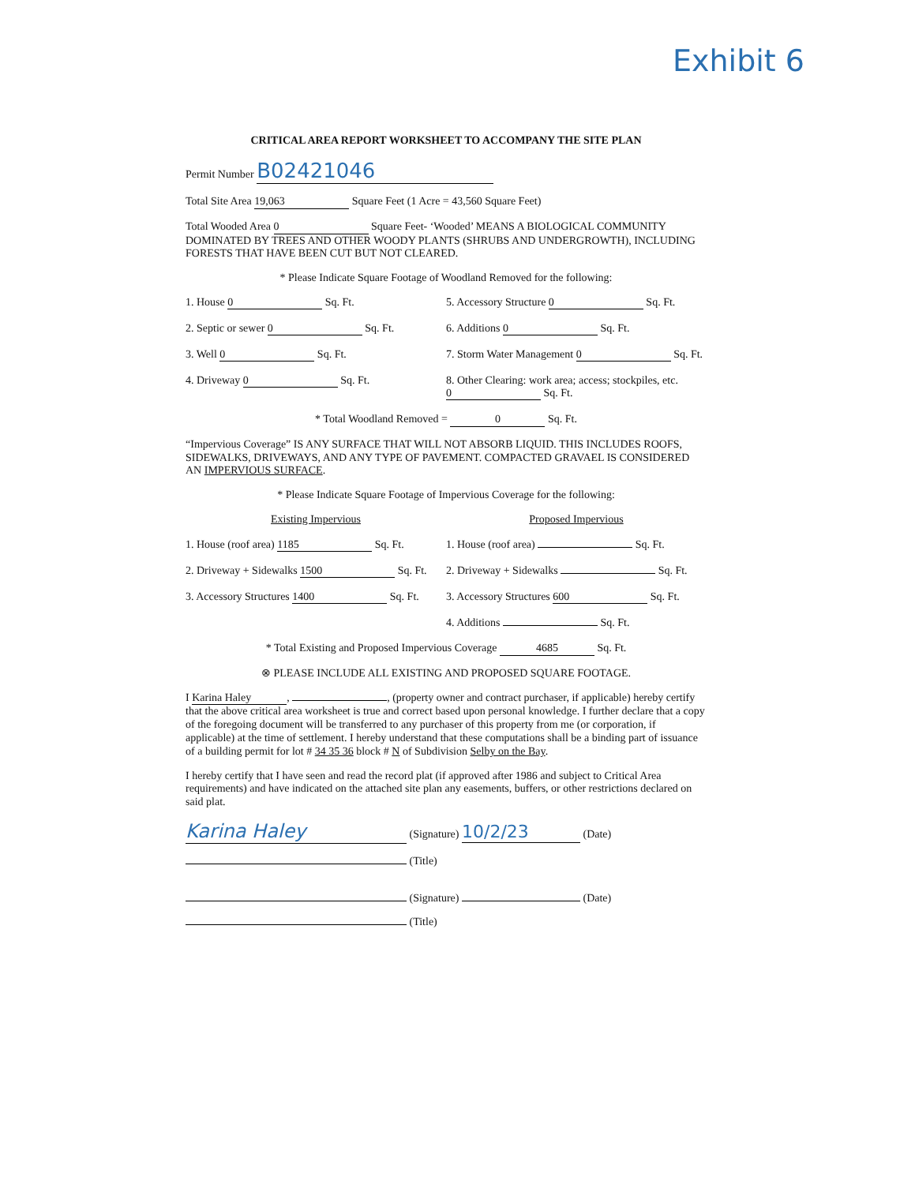Exhibit 6
CRITICAL AREA REPORT WORKSHEET TO ACCOMPANY THE SITE PLAN
Permit Number B02421046
Total Site Area 19,063 Square Feet (1 Acre = 43,560 Square Feet)
Total Wooded Area 0 Square Feet- ‘Wooded’ MEANS A BIOLOGICAL COMMUNITY DOMINATED BY TREES AND OTHER WOODY PLANTS (SHRUBS AND UNDERGROWTH), INCLUDING FORESTS THAT HAVE BEEN CUT BUT NOT CLEARED.
* Please Indicate Square Footage of Woodland Removed for the following:
1. House 0 Sq. Ft. 5. Accessory Structure 0 Sq. Ft.
2. Septic or sewer 0 Sq. Ft. 6. Additions 0 Sq. Ft.
3. Well 0 Sq. Ft. 7. Storm Water Management 0 Sq. Ft.
4. Driveway 0 Sq. Ft. 8. Other Clearing: work area; access; stockpiles, etc. 0 Sq. Ft.
* Total Woodland Removed = 0 Sq. Ft.
“Impervious Coverage” IS ANY SURFACE THAT WILL NOT ABSORB LIQUID. THIS INCLUDES ROOFS, SIDEWALKS, DRIVEWAYS, AND ANY TYPE OF PAVEMENT. COMPACTED GRAVAEL IS CONSIDERED AN IMPERVIOUS SURFACE.
* Please Indicate Square Footage of Impervious Coverage for the following:
Existing Impervious Proposed Impervious
1. House (roof area) 1185 Sq. Ft.
1. House (roof area) Sq. Ft.
2. Driveway + Sidewalks 1500 Sq. Ft.
2. Driveway + Sidewalks Sq. Ft.
3. Accessory Structures 1400 Sq. Ft.
3. Accessory Structures 600 Sq. Ft.
4. Additions Sq. Ft.
* Total Existing and Proposed Impervious Coverage 4685 Sq. Ft.
⊗ PLEASE INCLUDE ALL EXISTING AND PROPOSED SQUARE FOOTAGE.
I Karina Haley, , (property owner and contract purchaser, if applicable) hereby certify that the above critical area worksheet is true and correct based upon personal knowledge. I further declare that a copy of the foregoing document will be transferred to any purchaser of this property from me (or corporation, if applicable) at the time of settlement. I hereby understand that these computations shall be a binding part of issuance of a building permit for lot # 34 35 36 block # N of Subdivision Selby on the Bay.
I hereby certify that I have seen and read the record plat (if approved after 1986 and subject to Critical Area requirements) and have indicated on the attached site plan any easements, buffers, or other restrictions declared on said plat.
Karina Haley (Signature) 10/2/23 (Date)
(Title)
(Signature) (Date)
(Title)